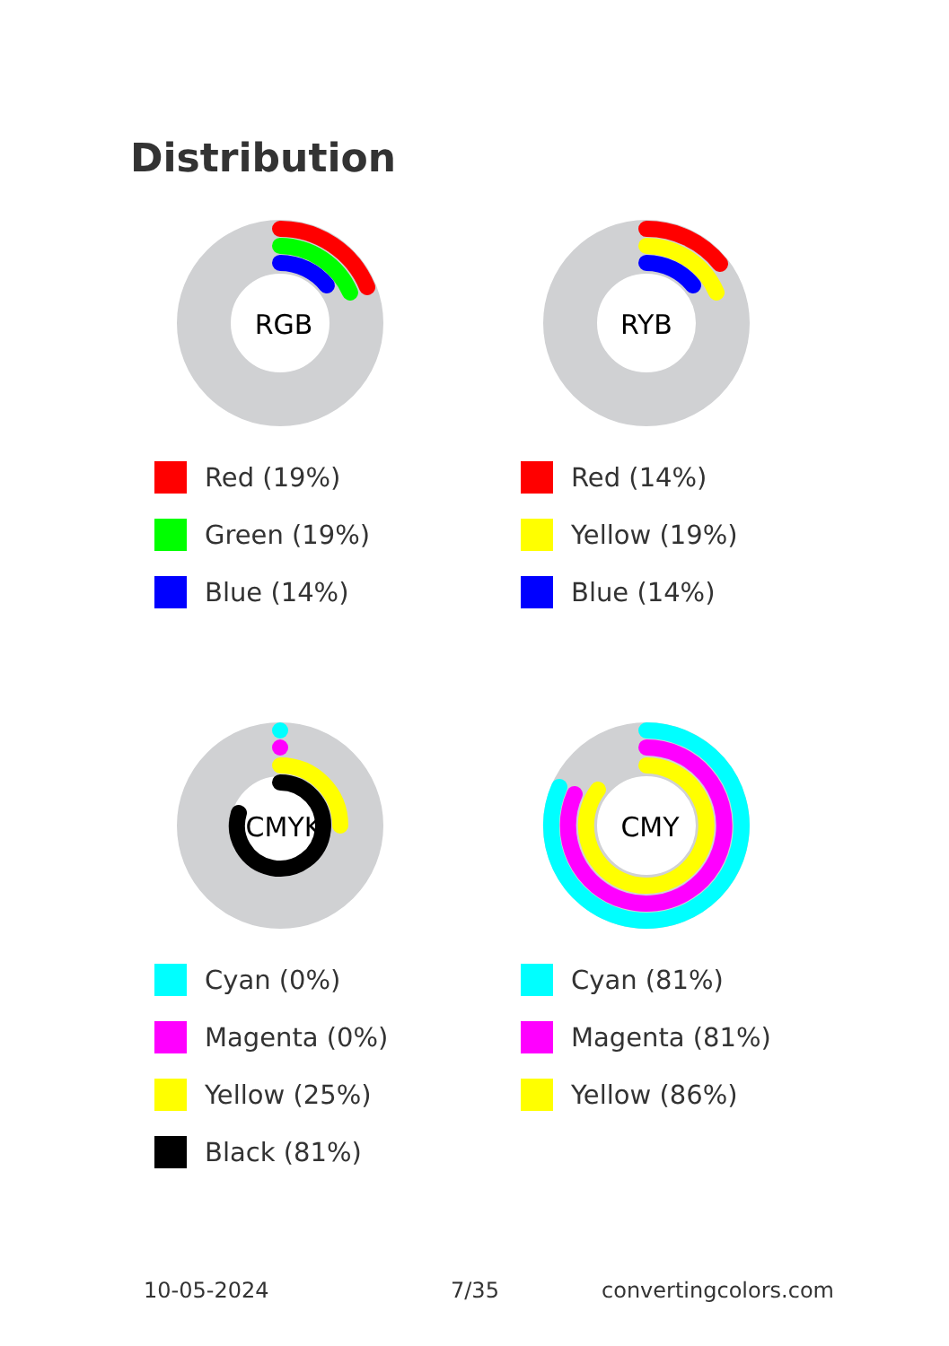Distribution
RGB
Red (19%)
Green (19%)
Blue (14%)
RYB
Red (14%)
Yellow (19%)
Blue (14%)
CMYK
Cyan (0%)
Magenta (0%)
Yellow (25%)
Black (81%)
CMY
Cyan (81%)
Magenta (81%)
Yellow (86%)
10-05-2024 7/35 convertingcolors.com